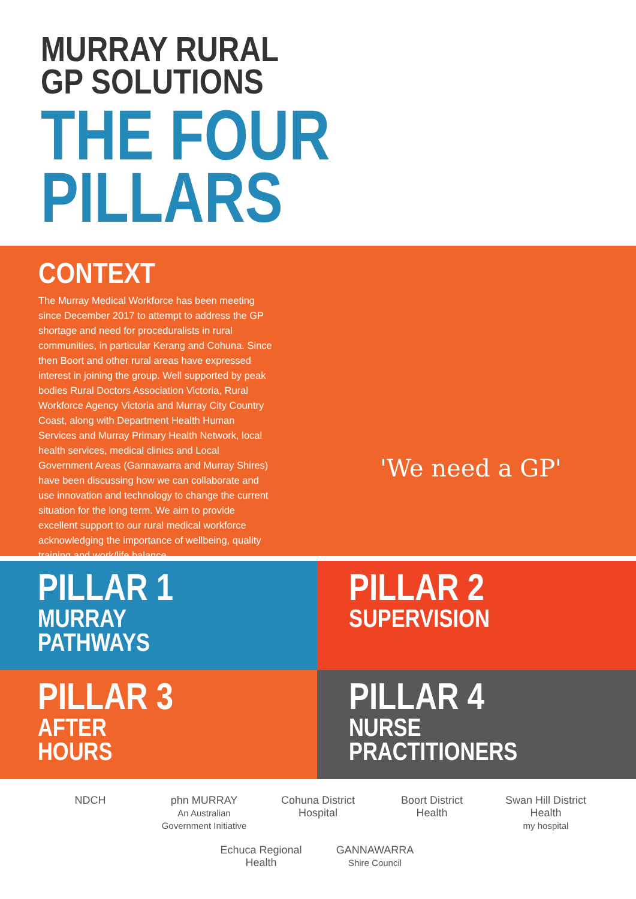MURRAY RURAL
GP SOLUTIONS
THE FOUR
PILLARS
CONTEXT
The Murray Medical Workforce has been meeting since December 2017 to attempt to address the GP shortage and need for proceduralists in rural communities, in particular Kerang and Cohuna. Since then Boort and other rural areas have expressed interest in joining the group. Well supported by peak bodies Rural Doctors Association Victoria, Rural Workforce Agency Victoria and Murray City Country Coast, along with Department Health Human Services and Murray Primary Health Network, local health services, medical clinics and Local Government Areas (Gannawarra and Murray Shires) have been discussing how we can collaborate and use innovation and technology to change the current situation for the long term. We aim to provide excellent support to our rural medical workforce acknowledging the importance of wellbeing, quality training and work/life balance.
'We need a GP'
PILLAR 1
MURRAY
PATHWAYS
PILLAR 2
SUPERVISION
PILLAR 3
AFTER
HOURS
PILLAR 4
NURSE
PRACTITIONERS
NDCH
phn MURRAY
An Australian Government Initiative
Cohuna District Hospital
Boort District Health
Swan Hill District Health
my hospital
Echuca Regional Health
GANNAWARRA
Shire Council